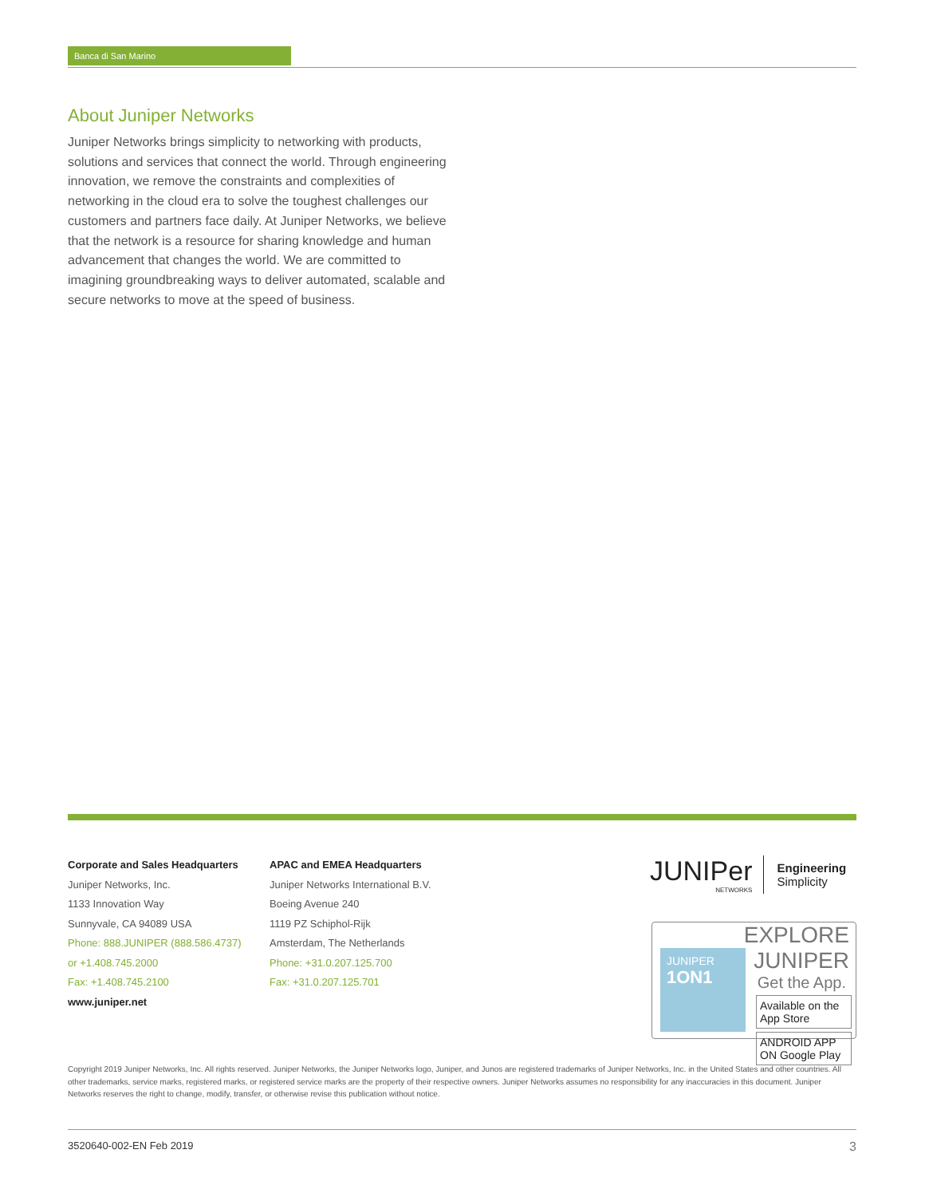Banca di San Marino
About Juniper Networks
Juniper Networks brings simplicity to networking with products, solutions and services that connect the world. Through engineering innovation, we remove the constraints and complexities of networking in the cloud era to solve the toughest challenges our customers and partners face daily. At Juniper Networks, we believe that the network is a resource for sharing knowledge and human advancement that changes the world. We are committed to imagining groundbreaking ways to deliver automated, scalable and secure networks to move at the speed of business.
Corporate and Sales Headquarters
Juniper Networks, Inc.
1133 Innovation Way
Sunnyvale, CA 94089 USA
Phone: 888.JUNIPER (888.586.4737)
or +1.408.745.2000
Fax: +1.408.745.2100
www.juniper.net
APAC and EMEA Headquarters
Juniper Networks International B.V.
Boeing Avenue 240
1119 PZ Schiphol-Rijk
Amsterdam, The Netherlands
Phone: +31.0.207.125.700
Fax: +31.0.207.125.701
JUNIPer
NETWORKS
Engineering
Simplicity
EXPLORE JUNIPER
Get the App.
Available on the App Store
ANDROID APP ON Google Play
JUNIPER
1ON1
Copyright 2019 Juniper Networks, Inc. All rights reserved. Juniper Networks, the Juniper Networks logo, Juniper, and Junos are registered trademarks of Juniper Networks, Inc. in the United States and other countries. All other trademarks, service marks, registered marks, or registered service marks are the property of their respective owners. Juniper Networks assumes no responsibility for any inaccuracies in this document. Juniper Networks reserves the right to change, modify, transfer, or otherwise revise this publication without notice.
3520640-002-EN Feb 2019 3